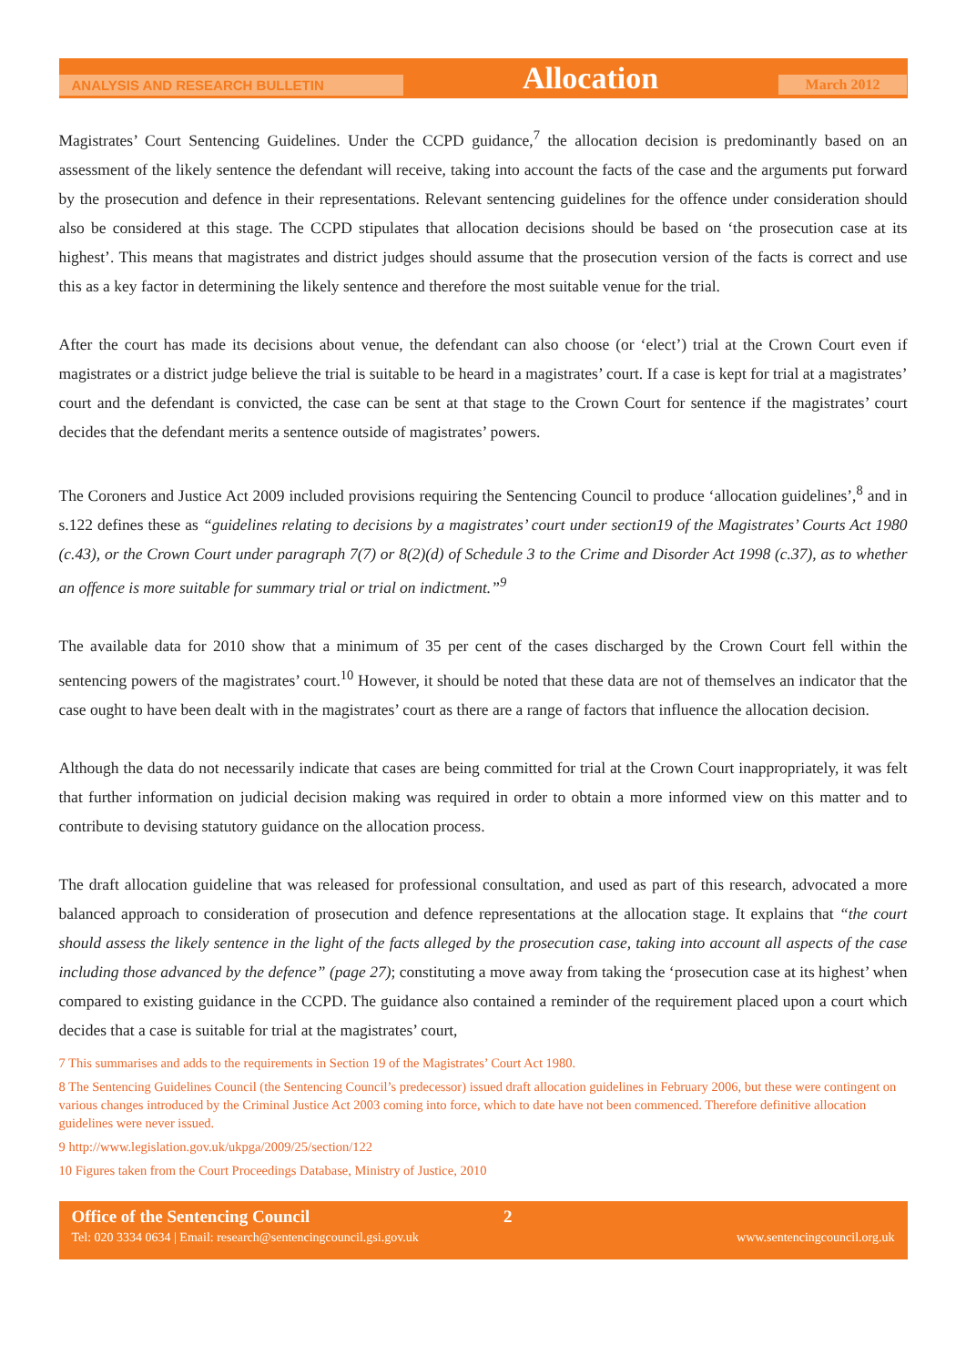ANALYSIS AND RESEARCH BULLETIN Allocation March 2012
Magistrates’ Court Sentencing Guidelines. Under the CCPD guidance,<sup>7</sup> the allocation decision is predominantly based on an assessment of the likely sentence the defendant will receive, taking into account the facts of the case and the arguments put forward by the prosecution and defence in their representations. Relevant sentencing guidelines for the offence under consideration should also be considered at this stage. The CCPD stipulates that allocation decisions should be based on ‘the prosecution case at its highest’. This means that magistrates and district judges should assume that the prosecution version of the facts is correct and use this as a key factor in determining the likely sentence and therefore the most suitable venue for the trial.
After the court has made its decisions about venue, the defendant can also choose (or ‘elect’) trial at the Crown Court even if magistrates or a district judge believe the trial is suitable to be heard in a magistrates’ court. If a case is kept for trial at a magistrates’ court and the defendant is convicted, the case can be sent at that stage to the Crown Court for sentence if the magistrates’ court decides that the defendant merits a sentence outside of magistrates’ powers.
The Coroners and Justice Act 2009 included provisions requiring the Sentencing Council to produce ‘allocation guidelines’,<sup>8</sup> and in s.122 defines these as “guidelines relating to decisions by a magistrates’ court under section19 of the Magistrates’ Courts Act 1980 (c.43), or the Crown Court under paragraph 7(7) or 8(2)(d) of Schedule 3 to the Crime and Disorder Act 1998 (c.37), as to whether an offence is more suitable for summary trial or trial on indictment.”<sup>9</sup>
The available data for 2010 show that a minimum of 35 per cent of the cases discharged by the Crown Court fell within the sentencing powers of the magistrates’ court.<sup>10</sup> However, it should be noted that these data are not of themselves an indicator that the case ought to have been dealt with in the magistrates’ court as there are a range of factors that influence the allocation decision.
Although the data do not necessarily indicate that cases are being committed for trial at the Crown Court inappropriately, it was felt that further information on judicial decision making was required in order to obtain a more informed view on this matter and to contribute to devising statutory guidance on the allocation process.
The draft allocation guideline that was released for professional consultation, and used as part of this research, advocated a more balanced approach to consideration of prosecution and defence representations at the allocation stage. It explains that “the court should assess the likely sentence in the light of the facts alleged by the prosecution case, taking into account all aspects of the case including those advanced by the defence” (page 27); constituting a move away from taking the ‘prosecution case at its highest’ when compared to existing guidance in the CCPD. The guidance also contained a reminder of the requirement placed upon a court which decides that a case is suitable for trial at the magistrates’ court,
7 This summarises and adds to the requirements in Section 19 of the Magistrates’ Court Act 1980.
8 The Sentencing Guidelines Council (the Sentencing Council’s predecessor) issued draft allocation guidelines in February 2006, but these were contingent on various changes introduced by the Criminal Justice Act 2003 coming into force, which to date have not been commenced. Therefore definitive allocation guidelines were never issued.
9 http://www.legislation.gov.uk/ukpga/2009/25/section/122
10 Figures taken from the Court Proceedings Database, Ministry of Justice, 2010
Office of the Sentencing Council 2
Tel: 020 3334 0634 | Email: research@sentencingcouncil.gsi.gov.uk www.sentencingcouncil.org.uk